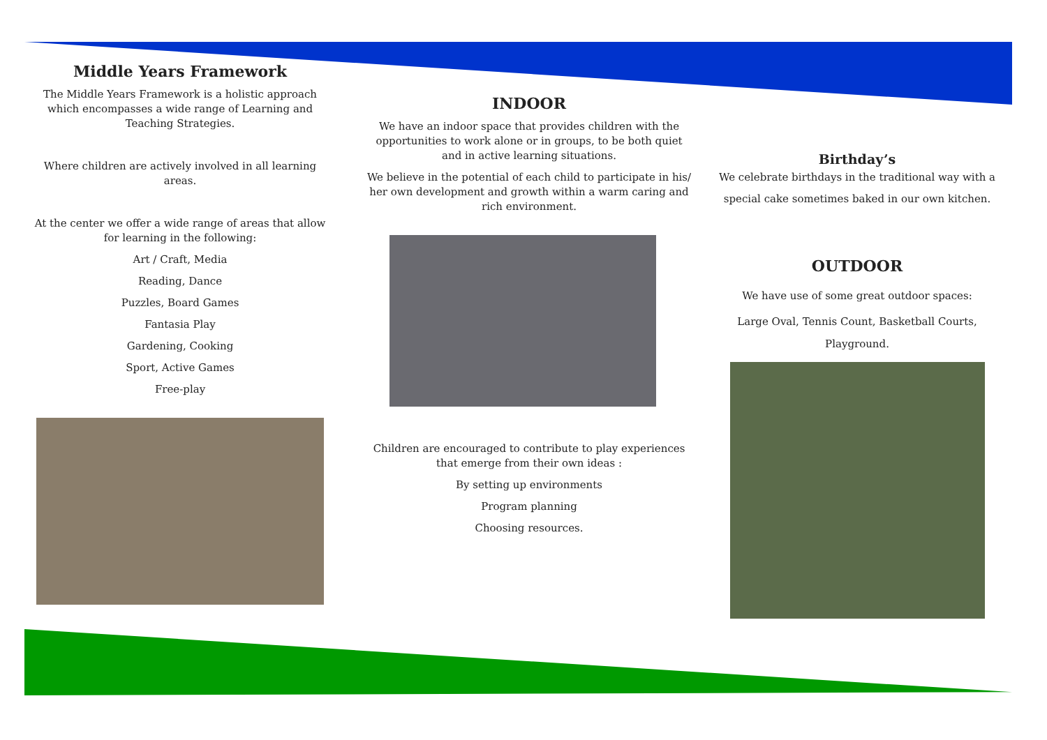Middle Years Framework
The Middle Years Framework is a holistic approach which encompasses a wide range of Learning and Teaching Strategies.
Where children are actively involved in all learning areas.
At the center we offer a wide range of areas that allow for learning in the following:
Art / Craft, Media
Reading, Dance
Puzzles, Board Games
Fantasia Play
Gardening, Cooking
Sport, Active Games
Free-play
INDOOR
We have an indoor space that provides children with the opportunities to work alone or in groups, to be both quiet and in active learning situations.
We believe in the potential of each child to participate in his/ her own development and growth within a warm caring and rich environment.
Children are encouraged to contribute to play experiences that emerge from their own ideas :
By setting up environments
Program planning
Choosing resources.
Birthday’s
We celebrate birthdays in the traditional way with a special cake sometimes baked in our own kitchen.
OUTDOOR
We have use of some great outdoor spaces:
Large Oval, Tennis Count, Basketball Courts, Playground.